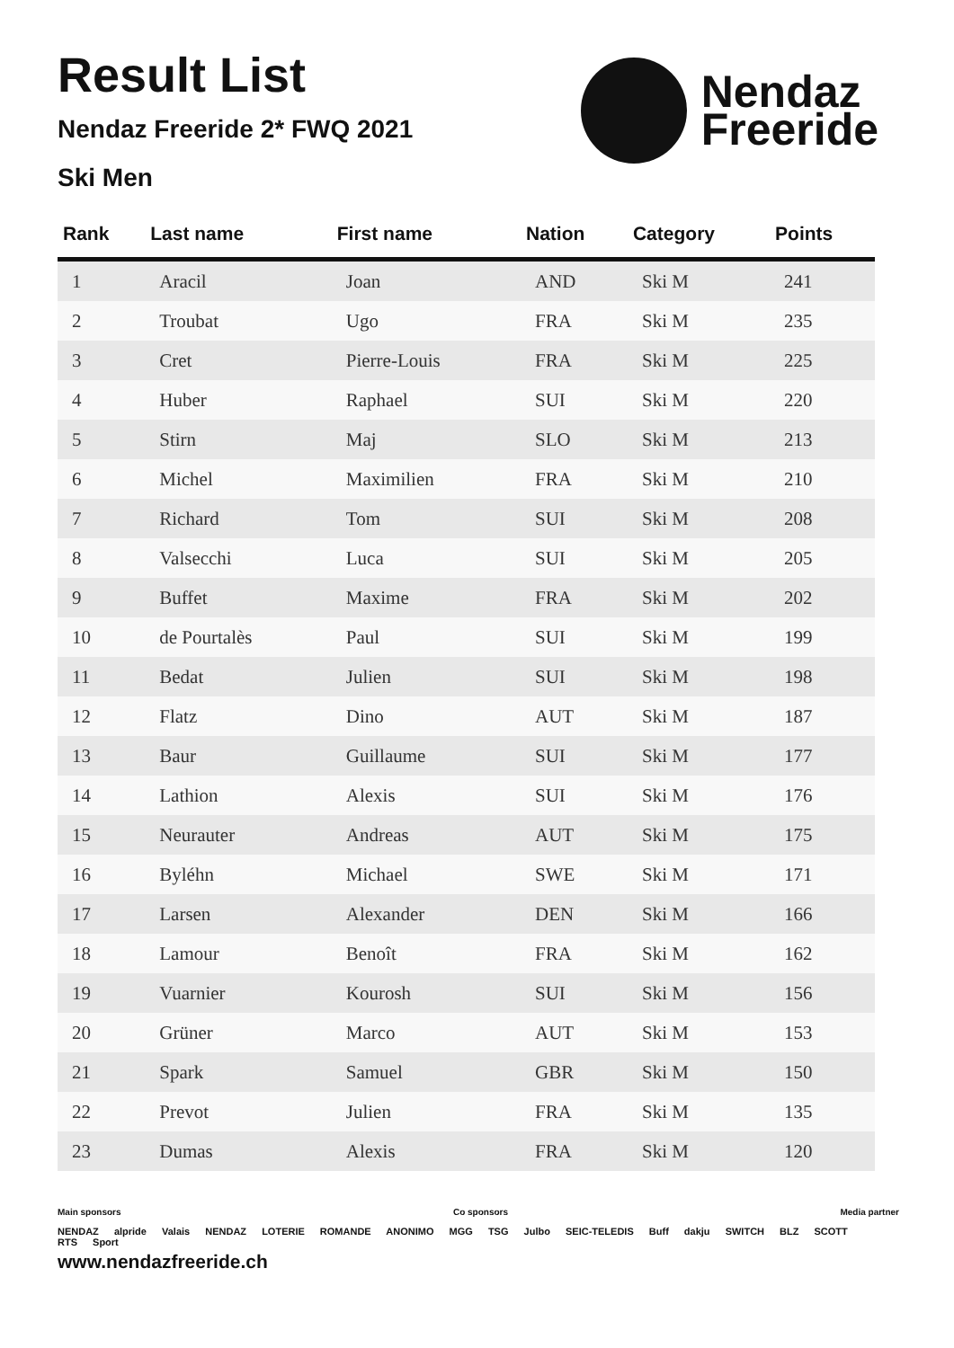Result List
Nendaz Freeride 2* FWQ 2021
Ski Men
Nendaz
Freeride
| Rank | Last name | First name | Nation | Category | Points |
| --- | --- | --- | --- | --- | --- |
| 1 | Aracil | Joan | AND | Ski M | 241 |
| 2 | Troubat | Ugo | FRA | Ski M | 235 |
| 3 | Cret | Pierre-Louis | FRA | Ski M | 225 |
| 4 | Huber | Raphael | SUI | Ski M | 220 |
| 5 | Stirn | Maj | SLO | Ski M | 213 |
| 6 | Michel | Maximilien | FRA | Ski M | 210 |
| 7 | Richard | Tom | SUI | Ski M | 208 |
| 8 | Valsecchi | Luca | SUI | Ski M | 205 |
| 9 | Buffet | Maxime | FRA | Ski M | 202 |
| 10 | de Pourtalès | Paul | SUI | Ski M | 199 |
| 11 | Bedat | Julien | SUI | Ski M | 198 |
| 12 | Flatz | Dino | AUT | Ski M | 187 |
| 13 | Baur | Guillaume | SUI | Ski M | 177 |
| 14 | Lathion | Alexis | SUI | Ski M | 176 |
| 15 | Neurauter | Andreas | AUT | Ski M | 175 |
| 16 | Byléhn | Michael | SWE | Ski M | 171 |
| 17 | Larsen | Alexander | DEN | Ski M | 166 |
| 18 | Lamour | Benoît | FRA | Ski M | 162 |
| 19 | Vuarnier | Kourosh | SUI | Ski M | 156 |
| 20 | Grüner | Marco | AUT | Ski M | 153 |
| 21 | Spark | Samuel | GBR | Ski M | 150 |
| 22 | Prevot | Julien | FRA | Ski M | 135 |
| 23 | Dumas | Alexis | FRA | Ski M | 120 |
Main sponsors Co sponsors Media partner
NENDAZ alpride Valais NENDAZ LOTERIE ROMANDE ANONIMO MGG TSG Julbo SEIC-TELEDIS Buff dakju SWITCH BLZ SCOTT RTS Sport
www.nendazfreeride.ch